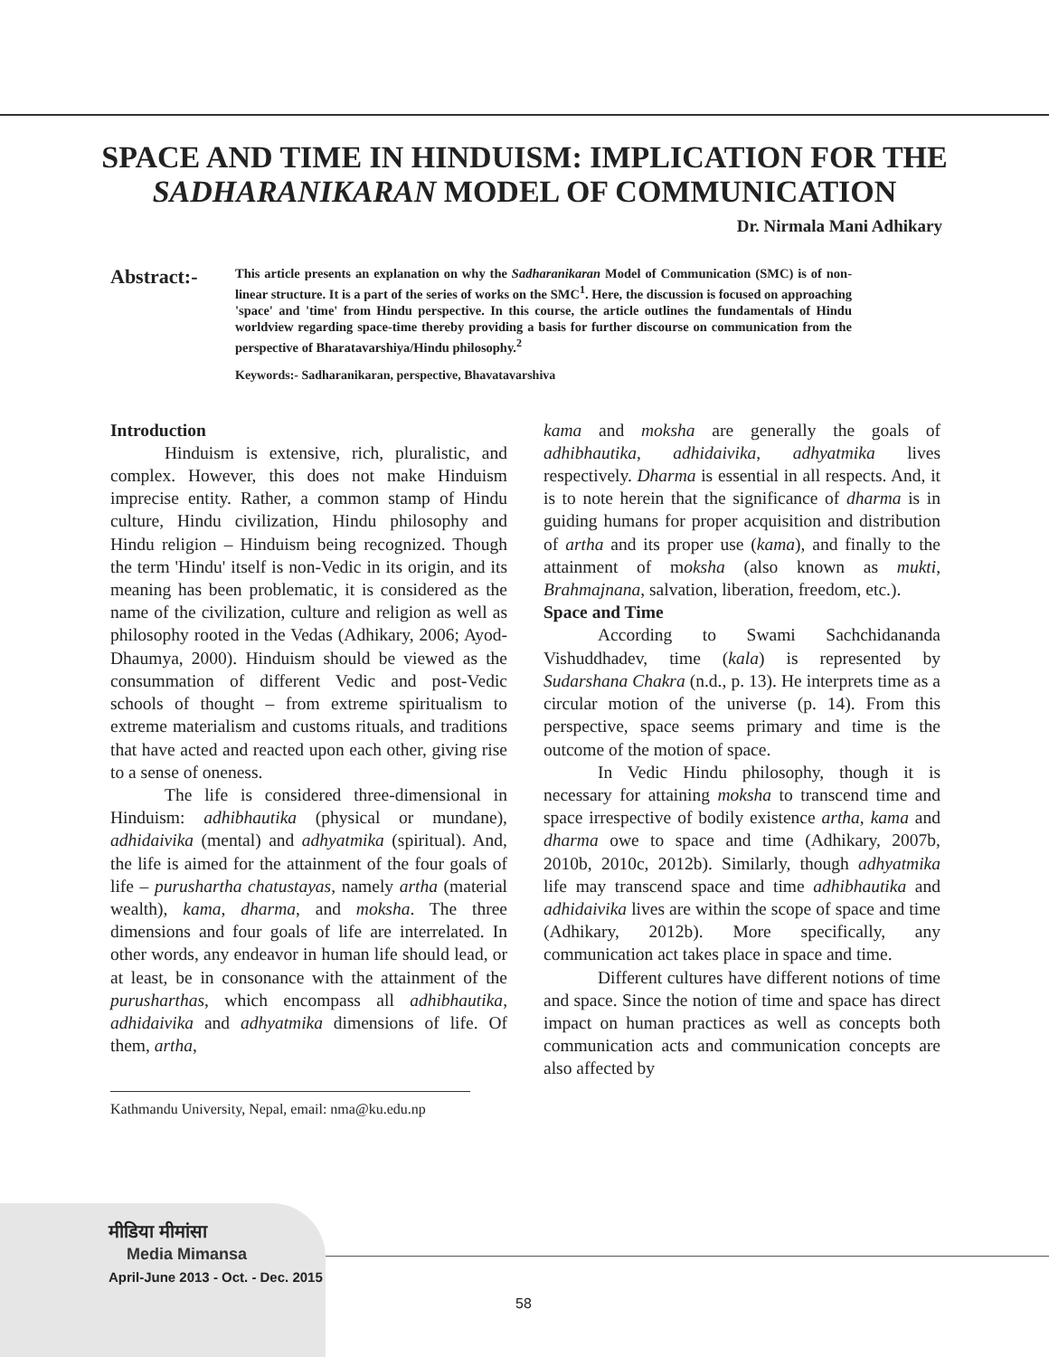SPACE AND TIME IN HINDUISM: IMPLICATION FOR THE
SADHARANIKARAN MODEL OF COMMUNICATION
Dr. Nirmala Mani Adhikary
Abstract:-
This article presents an explanation on why the Sadharanikaran Model of Communication (SMC) is of non-linear structure. It is a part of the series of works on the SMC<sup>1</sup>. Here, the discussion is focused on approaching 'space' and 'time' from Hindu perspective. In this course, the article outlines the fundamentals of Hindu worldview regarding space-time thereby providing a basis for further discourse on communication from the perspective of Bharatavarshiya/Hindu philosophy.<sup>2</sup>
Keywords:- Sadharanikaran, perspective, Bhavatavarshiva
Introduction
Hinduism is extensive, rich, pluralistic, and complex. However, this does not make Hinduism imprecise entity. Rather, a common stamp of Hindu culture, Hindu civilization, Hindu philosophy and Hindu religion – Hinduism being recognized. Though the term 'Hindu' itself is non-Vedic in its origin, and its meaning has been problematic, it is considered as the name of the civilization, culture and religion as well as philosophy rooted in the Vedas (Adhikary, 2006; Ayod-Dhaumya, 2000). Hinduism should be viewed as the consummation of different Vedic and post-Vedic schools of thought – from extreme spiritualism to extreme materialism and customs rituals, and traditions that have acted and reacted upon each other, giving rise to a sense of oneness.
The life is considered three-dimensional in Hinduism: adhibhautika (physical or mundane), adhidaivika (mental) and adhyatmika (spiritual). And, the life is aimed for the attainment of the four goals of life – purushartha chatustayas, namely artha (material wealth), kama, dharma, and moksha. The three dimensions and four goals of life are interrelated. In other words, any endeavor in human life should lead, or at least, be in consonance with the attainment of the purusharthas, which encompass all adhibhautika, adhidaivika and adhyatmika dimensions of life. Of them, artha,
kama and moksha are generally the goals of adhibhautika, adhidaivika, adhyatmika lives respectively. Dharma is essential in all respects. And, it is to note herein that the significance of dharma is in guiding humans for proper acquisition and distribution of artha and its proper use (kama), and finally to the attainment of moksha (also known as mukti, Brahmajnana, salvation, liberation, freedom, etc.).
Space and Time
According to Swami Sachchidananda Vishuddhadev, time (kala) is represented by Sudarshana Chakra (n.d., p. 13). He interprets time as a circular motion of the universe (p. 14). From this perspective, space seems primary and time is the outcome of the motion of space.
In Vedic Hindu philosophy, though it is necessary for attaining moksha to transcend time and space irrespective of bodily existence artha, kama and dharma owe to space and time (Adhikary, 2007b, 2010b, 2010c, 2012b). Similarly, though adhyatmika life may transcend space and time adhibhautika and adhidaivika lives are within the scope of space and time (Adhikary, 2012b). More specifically, any communication act takes place in space and time.
Different cultures have different notions of time and space. Since the notion of time and space has direct impact on human practices as well as concepts both communication acts and communication concepts are also affected by
Kathmandu University, Nepal, email: nma@ku.edu.np
मीडिया मीमांसा
Media Mimansa
April-June 2013 - Oct. - Dec. 2015
58